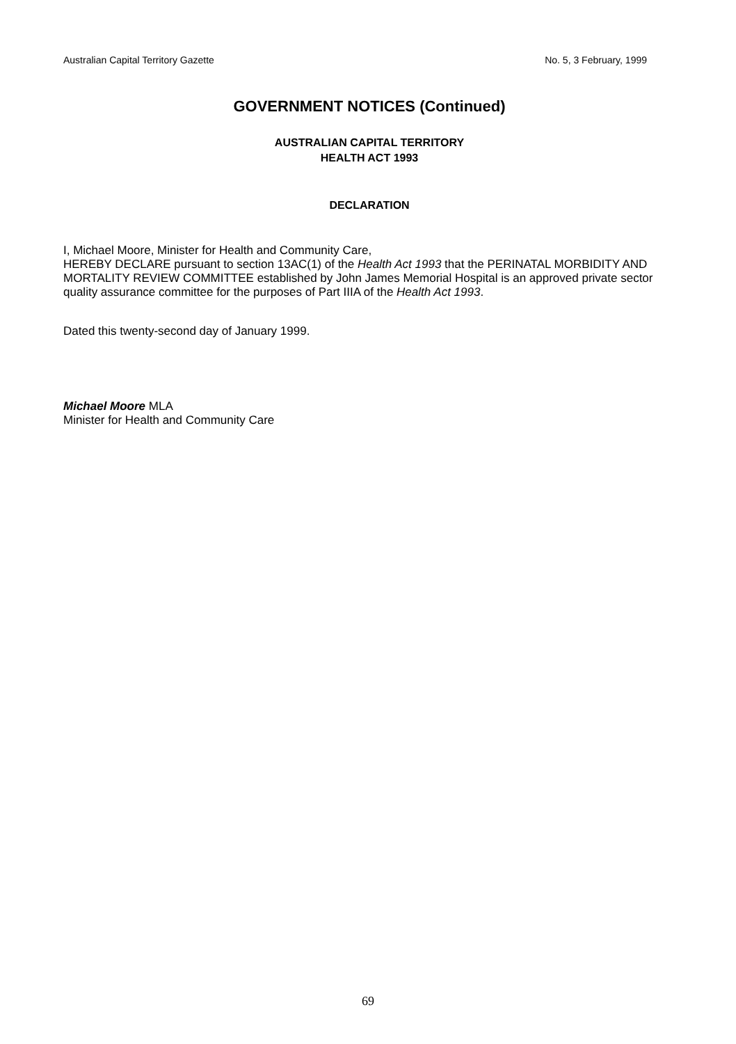Australian Capital Territory Gazette No. 5, 3 February, 1999
GOVERNMENT NOTICES (Continued)
AUSTRALIAN CAPITAL TERRITORY
HEALTH ACT 1993
DECLARATION
I, Michael Moore, Minister for Health and Community Care,
HEREBY DECLARE pursuant to section 13AC(1) of the Health Act 1993 that the PERINATAL MORBIDITY AND MORTALITY REVIEW COMMITTEE established by John James Memorial Hospital is an approved private sector quality assurance committee for the purposes of Part IIIA of the Health Act 1993.
Dated this twenty-second day of January 1999.
Michael Moore MLA
Minister for Health and Community Care
69